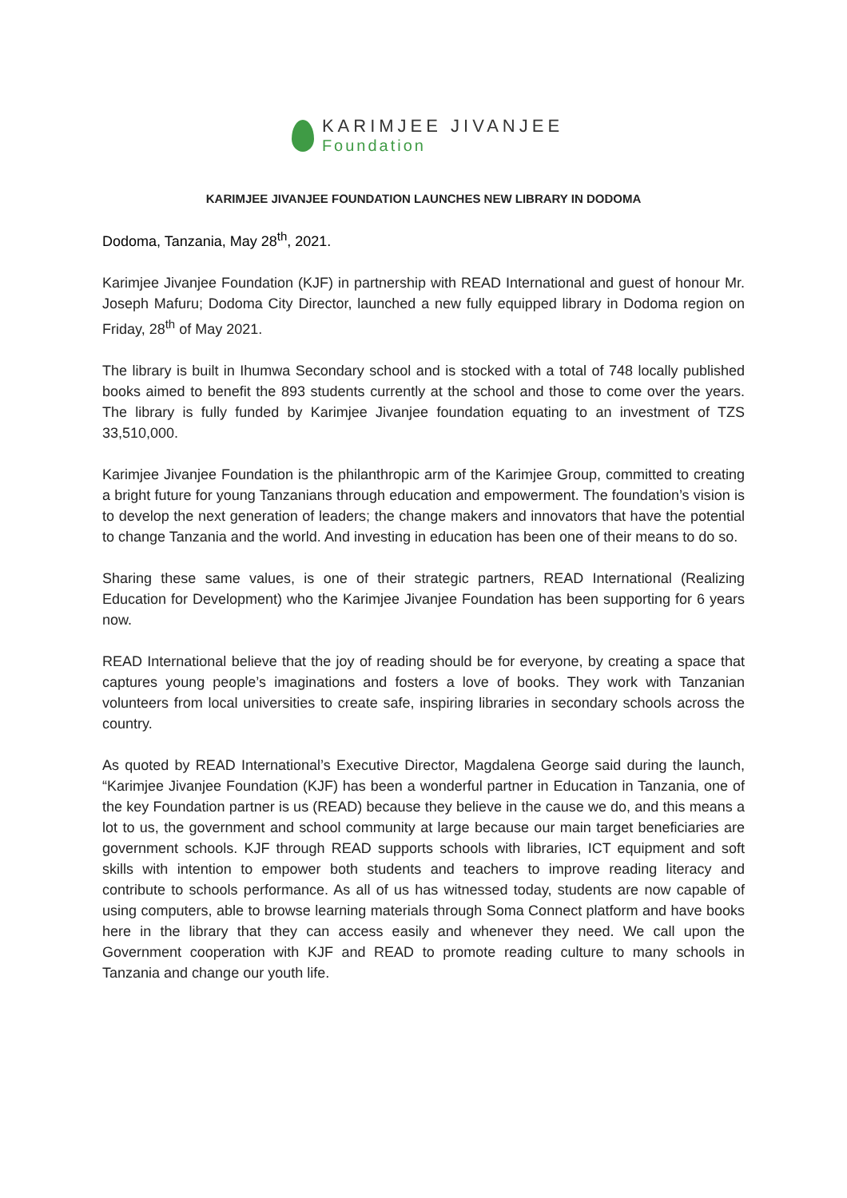KARIMJEE JIVANJEE
Foundation
KARIMJEE JIVANJEE FOUNDATION LAUNCHES NEW LIBRARY IN DODOMA
Dodoma, Tanzania, May 28<sup>th</sup>, 2021.
Karimjee Jivanjee Foundation (KJF) in partnership with READ International and guest of honour Mr. Joseph Mafuru; Dodoma City Director, launched a new fully equipped library in Dodoma region on Friday, 28<sup>th</sup> of May 2021.
The library is built in Ihumwa Secondary school and is stocked with a total of 748 locally published books aimed to benefit the 893 students currently at the school and those to come over the years. The library is fully funded by Karimjee Jivanjee foundation equating to an investment of TZS 33,510,000.
Karimjee Jivanjee Foundation is the philanthropic arm of the Karimjee Group, committed to creating a bright future for young Tanzanians through education and empowerment. The foundation’s vision is to develop the next generation of leaders; the change makers and innovators that have the potential to change Tanzania and the world. And investing in education has been one of their means to do so.
Sharing these same values, is one of their strategic partners, READ International (Realizing Education for Development) who the Karimjee Jivanjee Foundation has been supporting for 6 years now.
READ International believe that the joy of reading should be for everyone, by creating a space that captures young people’s imaginations and fosters a love of books. They work with Tanzanian volunteers from local universities to create safe, inspiring libraries in secondary schools across the country.
As quoted by READ International’s Executive Director, Magdalena George said during the launch, “Karimjee Jivanjee Foundation (KJF) has been a wonderful partner in Education in Tanzania, one of the key Foundation partner is us (READ) because they believe in the cause we do, and this means a lot to us, the government and school community at large because our main target beneficiaries are government schools. KJF through READ supports schools with libraries, ICT equipment and soft skills with intention to empower both students and teachers to improve reading literacy and contribute to schools performance. As all of us has witnessed today, students are now capable of using computers, able to browse learning materials through Soma Connect platform and have books here in the library that they can access easily and whenever they need. We call upon the Government cooperation with KJF and READ to promote reading culture to many schools in Tanzania and change our youth life.